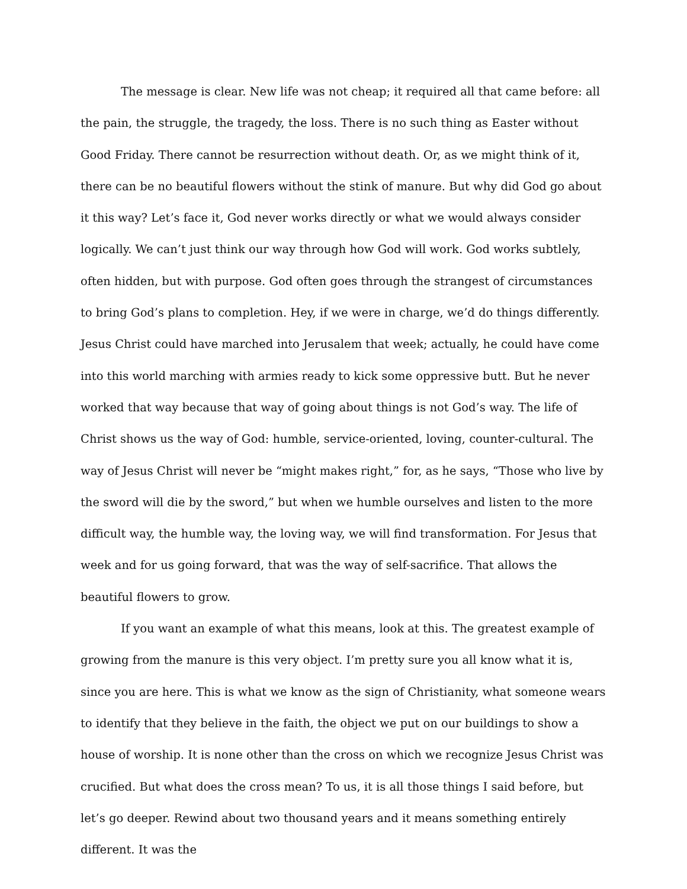The message is clear. New life was not cheap; it required all that came before: all the pain, the struggle, the tragedy, the loss. There is no such thing as Easter without Good Friday. There cannot be resurrection without death. Or, as we might think of it, there can be no beautiful flowers without the stink of manure. But why did God go about it this way? Let’s face it, God never works directly or what we would always consider logically. We can’t just think our way through how God will work. God works subtlely, often hidden, but with purpose. God often goes through the strangest of circumstances to bring God’s plans to completion. Hey, if we were in charge, we’d do things differently. Jesus Christ could have marched into Jerusalem that week; actually, he could have come into this world marching with armies ready to kick some oppressive butt. But he never worked that way because that way of going about things is not God’s way. The life of Christ shows us the way of God: humble, service-oriented, loving, counter-cultural. The way of Jesus Christ will never be “might makes right,” for, as he says, “Those who live by the sword will die by the sword,” but when we humble ourselves and listen to the more difficult way, the humble way, the loving way, we will find transformation. For Jesus that week and for us going forward, that was the way of self-sacrifice. That allows the beautiful flowers to grow.
If you want an example of what this means, look at this. The greatest example of growing from the manure is this very object. I’m pretty sure you all know what it is, since you are here. This is what we know as the sign of Christianity, what someone wears to identify that they believe in the faith, the object we put on our buildings to show a house of worship. It is none other than the cross on which we recognize Jesus Christ was crucified. But what does the cross mean? To us, it is all those things I said before, but let’s go deeper. Rewind about two thousand years and it means something entirely different. It was the